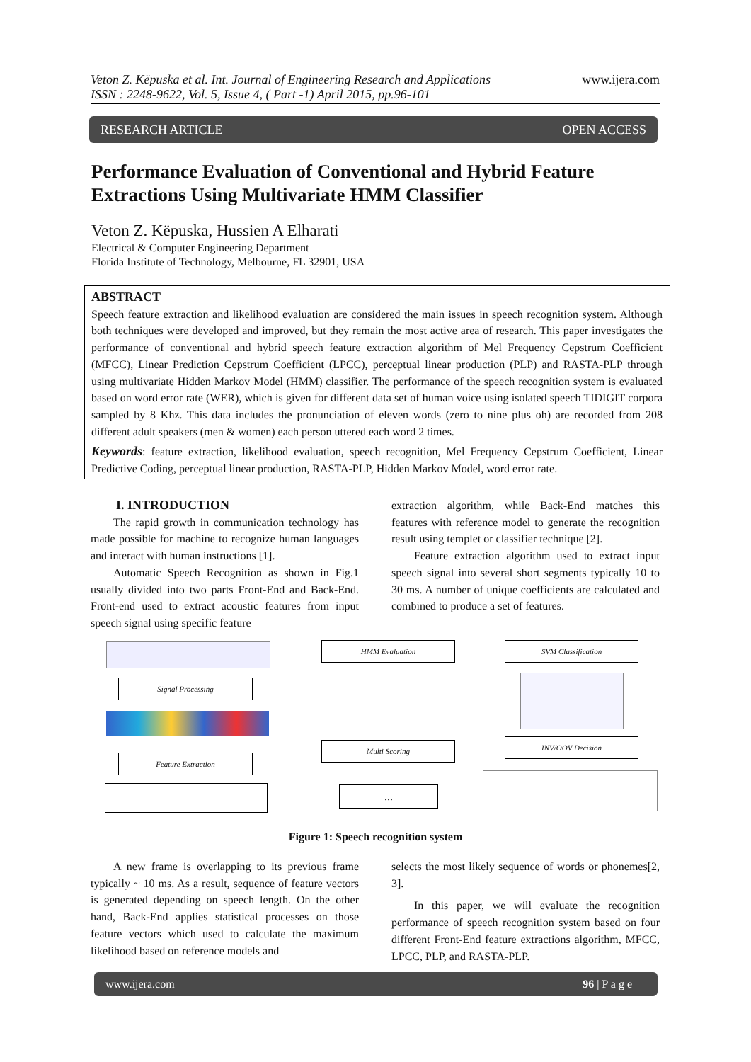Veton Z. Këpuska et al. Int. Journal of Engineering Research and Applications
ISSN : 2248-9622, Vol. 5, Issue 4, ( Part -1) April 2015, pp.96-101
www.ijera.com
RESEARCH ARTICLE OPEN ACCESS
Performance Evaluation of Conventional and Hybrid Feature Extractions Using Multivariate HMM Classifier
Veton Z. Këpuska, Hussien A Elharati
Electrical & Computer Engineering Department
Florida Institute of Technology, Melbourne, FL 32901, USA
ABSTRACT
Speech feature extraction and likelihood evaluation are considered the main issues in speech recognition system. Although both techniques were developed and improved, but they remain the most active area of research. This paper investigates the performance of conventional and hybrid speech feature extraction algorithm of Mel Frequency Cepstrum Coefficient (MFCC), Linear Prediction Cepstrum Coefficient (LPCC), perceptual linear production (PLP) and RASTA-PLP through using multivariate Hidden Markov Model (HMM) classifier. The performance of the speech recognition system is evaluated based on word error rate (WER), which is given for different data set of human voice using isolated speech TIDIGIT corpora sampled by 8 Khz. This data includes the pronunciation of eleven words (zero to nine plus oh) are recorded from 208 different adult speakers (men & women) each person uttered each word 2 times.
Keywords: feature extraction, likelihood evaluation, speech recognition, Mel Frequency Cepstrum Coefficient, Linear Predictive Coding, perceptual linear production, RASTA-PLP, Hidden Markov Model, word error rate.
I. INTRODUCTION
The rapid growth in communication technology has made possible for machine to recognize human languages and interact with human instructions [1].
Automatic Speech Recognition as shown in Fig.1 usually divided into two parts Front-End and Back-End. Front-end used to extract acoustic features from input speech signal using specific feature
extraction algorithm, while Back-End matches this features with reference model to generate the recognition result using templet or classifier technique [2].
Feature extraction algorithm used to extract input speech signal into several short segments typically 10 to 30 ms. A number of unique coefficients are calculated and combined to produce a set of features.
Signal Processing
Feature Extraction
HMM Evaluation
Multi Scoring
...
SVM Classification
INV/OOV Decision
Figure 1: Speech recognition system
A new frame is overlapping to its previous frame typically ~ 10 ms. As a result, sequence of feature vectors is generated depending on speech length. On the other hand, Back-End applies statistical processes on those feature vectors which used to calculate the maximum likelihood based on reference models and
selects the most likely sequence of words or phonemes[2, 3].
In this paper, we will evaluate the recognition performance of speech recognition system based on four different Front-End feature extractions algorithm, MFCC, LPCC, PLP, and RASTA-PLP.
www.ijera.com 96 | P a g e